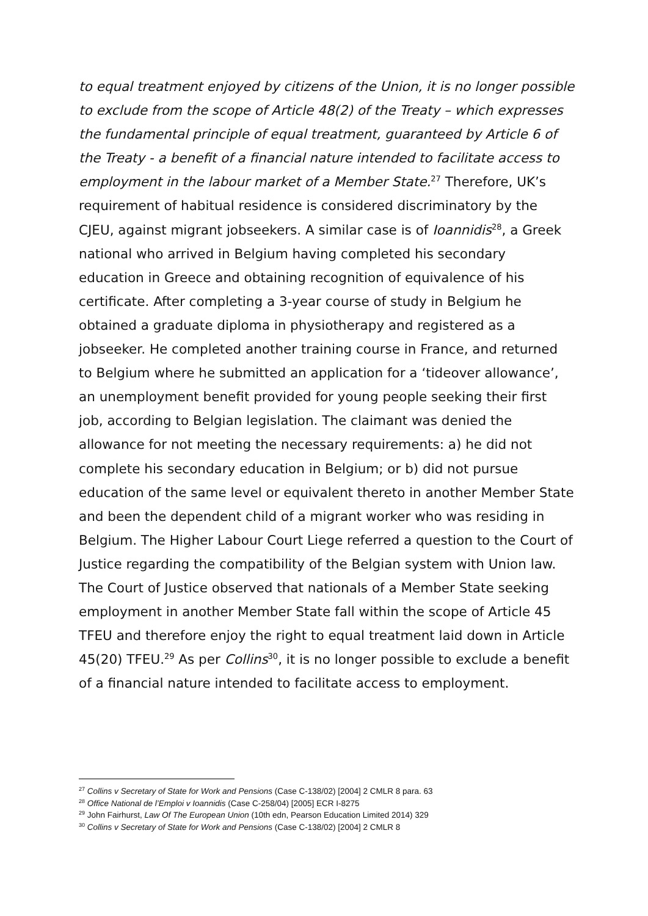to equal treatment enjoyed by citizens of the Union, it is no longer possible to exclude from the scope of Article 48(2) of the Treaty – which expresses the fundamental principle of equal treatment, guaranteed by Article 6 of the Treaty - a benefit of a financial nature intended to facilitate access to employment in the labour market of a Member State.<sup>27</sup> Therefore, UK’s requirement of habitual residence is considered discriminatory by the CJEU, against migrant jobseekers. A similar case is of Ioannidis<sup>28</sup>, a Greek national who arrived in Belgium having completed his secondary education in Greece and obtaining recognition of equivalence of his certificate. After completing a 3-year course of study in Belgium he obtained a graduate diploma in physiotherapy and registered as a jobseeker. He completed another training course in France, and returned to Belgium where he submitted an application for a ‘tideover allowance’, an unemployment benefit provided for young people seeking their first job, according to Belgian legislation. The claimant was denied the allowance for not meeting the necessary requirements: a) he did not complete his secondary education in Belgium; or b) did not pursue education of the same level or equivalent thereto in another Member State and been the dependent child of a migrant worker who was residing in Belgium. The Higher Labour Court Liege referred a question to the Court of Justice regarding the compatibility of the Belgian system with Union law. The Court of Justice observed that nationals of a Member State seeking employment in another Member State fall within the scope of Article 45 TFEU and therefore enjoy the right to equal treatment laid down in Article 45(20) TFEU.<sup>29</sup> As per Collins<sup>30</sup>, it is no longer possible to exclude a benefit of a financial nature intended to facilitate access to employment.
<sup>27</sup> Collins v Secretary of State for Work and Pensions (Case C-138/02) [2004] 2 CMLR 8 para. 63
<sup>28</sup> Office National de l’Emploi v Ioannidis (Case C-258/04) [2005] ECR I-8275
<sup>29</sup> John Fairhurst, Law Of The European Union (10th edn, Pearson Education Limited 2014) 329
<sup>30</sup> Collins v Secretary of State for Work and Pensions (Case C-138/02) [2004] 2 CMLR 8